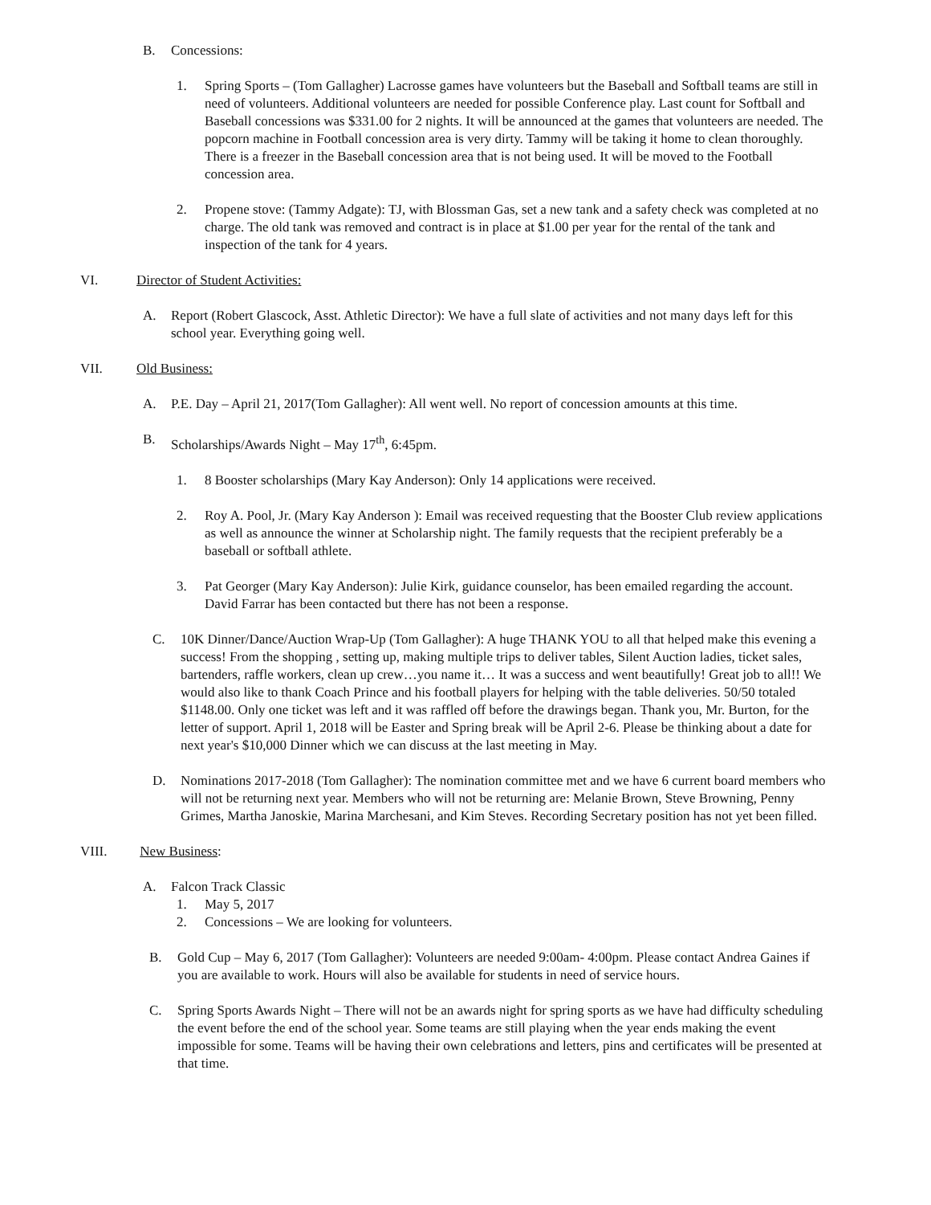B. Concessions:
1. Spring Sports – (Tom Gallagher) Lacrosse games have volunteers but the Baseball and Softball teams are still in need of volunteers. Additional volunteers are needed for possible Conference play. Last count for Softball and Baseball concessions was $331.00 for 2 nights. It will be announced at the games that volunteers are needed. The popcorn machine in Football concession area is very dirty. Tammy will be taking it home to clean thoroughly. There is a freezer in the Baseball concession area that is not being used. It will be moved to the Football concession area.
2. Propene stove: (Tammy Adgate): TJ, with Blossman Gas, set a new tank and a safety check was completed at no charge. The old tank was removed and contract is in place at $1.00 per year for the rental of the tank and inspection of the tank for 4 years.
VI. Director of Student Activities:
A. Report (Robert Glascock, Asst. Athletic Director): We have a full slate of activities and not many days left for this school year. Everything going well.
VII. Old Business:
A. P.E. Day – April 21, 2017(Tom Gallagher): All went well. No report of concession amounts at this time.
B. Scholarships/Awards Night – May 17<sup>th</sup>, 6:45pm.
1. 8 Booster scholarships (Mary Kay Anderson): Only 14 applications were received.
2. Roy A. Pool, Jr. (Mary Kay Anderson ): Email was received requesting that the Booster Club review applications as well as announce the winner at Scholarship night. The family requests that the recipient preferably be a baseball or softball athlete.
3. Pat Georger (Mary Kay Anderson): Julie Kirk, guidance counselor, has been emailed regarding the account. David Farrar has been contacted but there has not been a response.
C. 10K Dinner/Dance/Auction Wrap-Up (Tom Gallagher): A huge THANK YOU to all that helped make this evening a success! From the shopping , setting up, making multiple trips to deliver tables, Silent Auction ladies, ticket sales, bartenders, raffle workers, clean up crew…you name it… It was a success and went beautifully! Great job to all!! We would also like to thank Coach Prince and his football players for helping with the table deliveries. 50/50 totaled $1148.00. Only one ticket was left and it was raffled off before the drawings began. Thank you, Mr. Burton, for the letter of support. April 1, 2018 will be Easter and Spring break will be April 2-6. Please be thinking about a date for next year's $10,000 Dinner which we can discuss at the last meeting in May.
D. Nominations 2017-2018 (Tom Gallagher): The nomination committee met and we have 6 current board members who will not be returning next year. Members who will not be returning are: Melanie Brown, Steve Browning, Penny Grimes, Martha Janoskie, Marina Marchesani, and Kim Steves. Recording Secretary position has not yet been filled.
VIII. New Business:
A. Falcon Track Classic
1. May 5, 2017
2. Concessions – We are looking for volunteers.
B. Gold Cup – May 6, 2017 (Tom Gallagher): Volunteers are needed 9:00am- 4:00pm. Please contact Andrea Gaines if you are available to work. Hours will also be available for students in need of service hours.
C. Spring Sports Awards Night – There will not be an awards night for spring sports as we have had difficulty scheduling the event before the end of the school year. Some teams are still playing when the year ends making the event impossible for some. Teams will be having their own celebrations and letters, pins and certificates will be presented at that time.